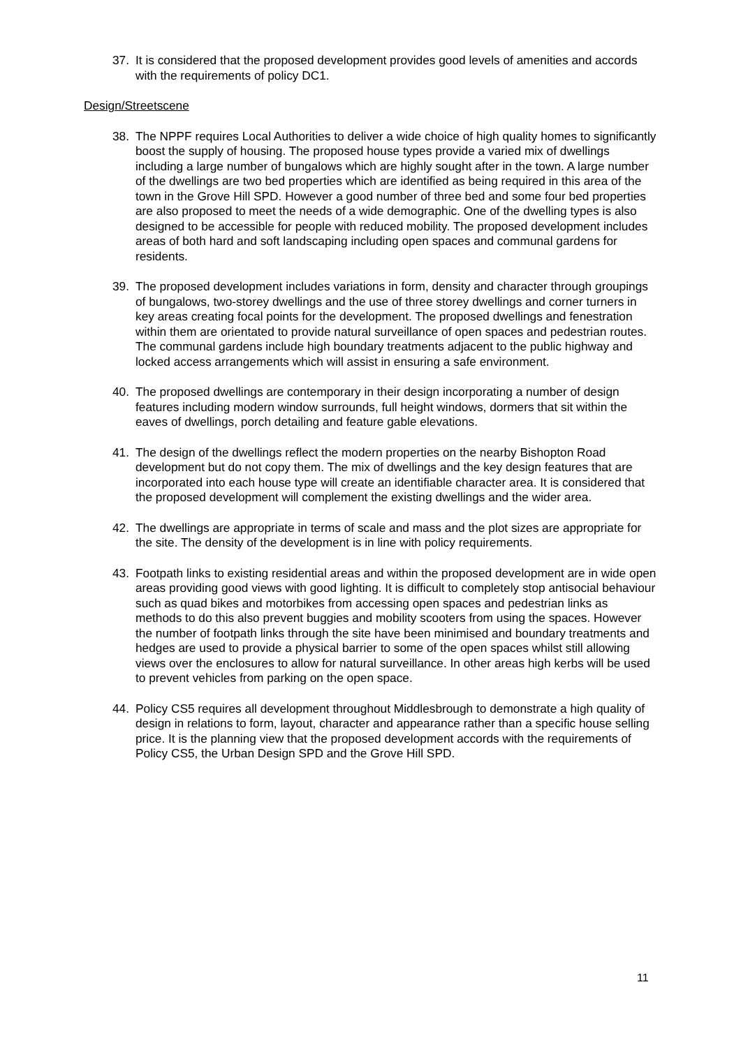37. It is considered that the proposed development provides good levels of amenities and accords with the requirements of policy DC1.
Design/Streetscene
38. The NPPF requires Local Authorities to deliver a wide choice of high quality homes to significantly boost the supply of housing. The proposed house types provide a varied mix of dwellings including a large number of bungalows which are highly sought after in the town. A large number of the dwellings are two bed properties which are identified as being required in this area of the town in the Grove Hill SPD. However a good number of three bed and some four bed properties are also proposed to meet the needs of a wide demographic. One of the dwelling types is also designed to be accessible for people with reduced mobility. The proposed development includes areas of both hard and soft landscaping including open spaces and communal gardens for residents.
39. The proposed development includes variations in form, density and character through groupings of bungalows, two-storey dwellings and the use of three storey dwellings and corner turners in key areas creating focal points for the development. The proposed dwellings and fenestration within them are orientated to provide natural surveillance of open spaces and pedestrian routes. The communal gardens include high boundary treatments adjacent to the public highway and locked access arrangements which will assist in ensuring a safe environment.
40. The proposed dwellings are contemporary in their design incorporating a number of design features including modern window surrounds, full height windows, dormers that sit within the eaves of dwellings, porch detailing and feature gable elevations.
41. The design of the dwellings reflect the modern properties on the nearby Bishopton Road development but do not copy them. The mix of dwellings and the key design features that are incorporated into each house type will create an identifiable character area. It is considered that the proposed development will complement the existing dwellings and the wider area.
42. The dwellings are appropriate in terms of scale and mass and the plot sizes are appropriate for the site. The density of the development is in line with policy requirements.
43. Footpath links to existing residential areas and within the proposed development are in wide open areas providing good views with good lighting. It is difficult to completely stop antisocial behaviour such as quad bikes and motorbikes from accessing open spaces and pedestrian links as methods to do this also prevent buggies and mobility scooters from using the spaces. However the number of footpath links through the site have been minimised and boundary treatments and hedges are used to provide a physical barrier to some of the open spaces whilst still allowing views over the enclosures to allow for natural surveillance. In other areas high kerbs will be used to prevent vehicles from parking on the open space.
44. Policy CS5 requires all development throughout Middlesbrough to demonstrate a high quality of design in relations to form, layout, character and appearance rather than a specific house selling price. It is the planning view that the proposed development accords with the requirements of Policy CS5, the Urban Design SPD and the Grove Hill SPD.
11